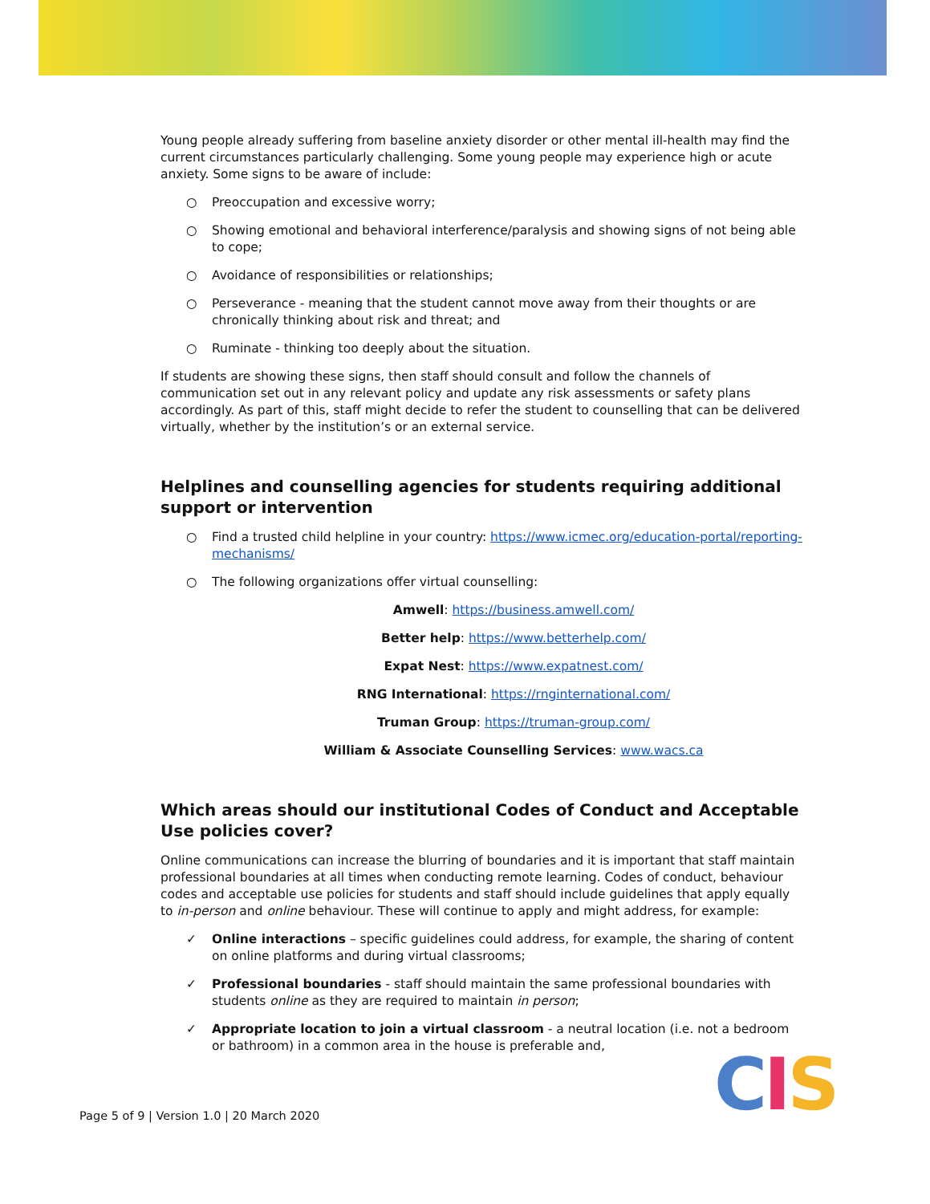Young people already suffering from baseline anxiety disorder or other mental ill-health may find the current circumstances particularly challenging. Some young people may experience high or acute anxiety. Some signs to be aware of include:
○ Preoccupation and excessive worry;
○ Showing emotional and behavioral interference/paralysis and showing signs of not being able to cope;
○ Avoidance of responsibilities or relationships;
○ Perseverance - meaning that the student cannot move away from their thoughts or are chronically thinking about risk and threat; and
○ Ruminate - thinking too deeply about the situation.
If students are showing these signs, then staff should consult and follow the channels of communication set out in any relevant policy and update any risk assessments or safety plans accordingly. As part of this, staff might decide to refer the student to counselling that can be delivered virtually, whether by the institution’s or an external service.
Helplines and counselling agencies for students requiring additional support or intervention
○ Find a trusted child helpline in your country: https://www.icmec.org/education-portal/reporting-mechanisms/
○ The following organizations offer virtual counselling:
Amwell: https://business.amwell.com/
Better help: https://www.betterhelp.com/
Expat Nest: https://www.expatnest.com/
RNG International: https://rnginternational.com/
Truman Group: https://truman-group.com/
William & Associate Counselling Services: www.wacs.ca
Which areas should our institutional Codes of Conduct and Acceptable Use policies cover?
Online communications can increase the blurring of boundaries and it is important that staff maintain professional boundaries at all times when conducting remote learning. Codes of conduct, behaviour codes and acceptable use policies for students and staff should include guidelines that apply equally to in-person and online behaviour. These will continue to apply and might address, for example:
✓ Online interactions – specific guidelines could address, for example, the sharing of content on online platforms and during virtual classrooms;
✓ Professional boundaries - staff should maintain the same professional boundaries with students online as they are required to maintain in person;
✓ Appropriate location to join a virtual classroom - a neutral location (i.e. not a bedroom or bathroom) in a common area in the house is preferable and,
Page 5 of 9 | Version 1.0 | 20 March 2020
CIS